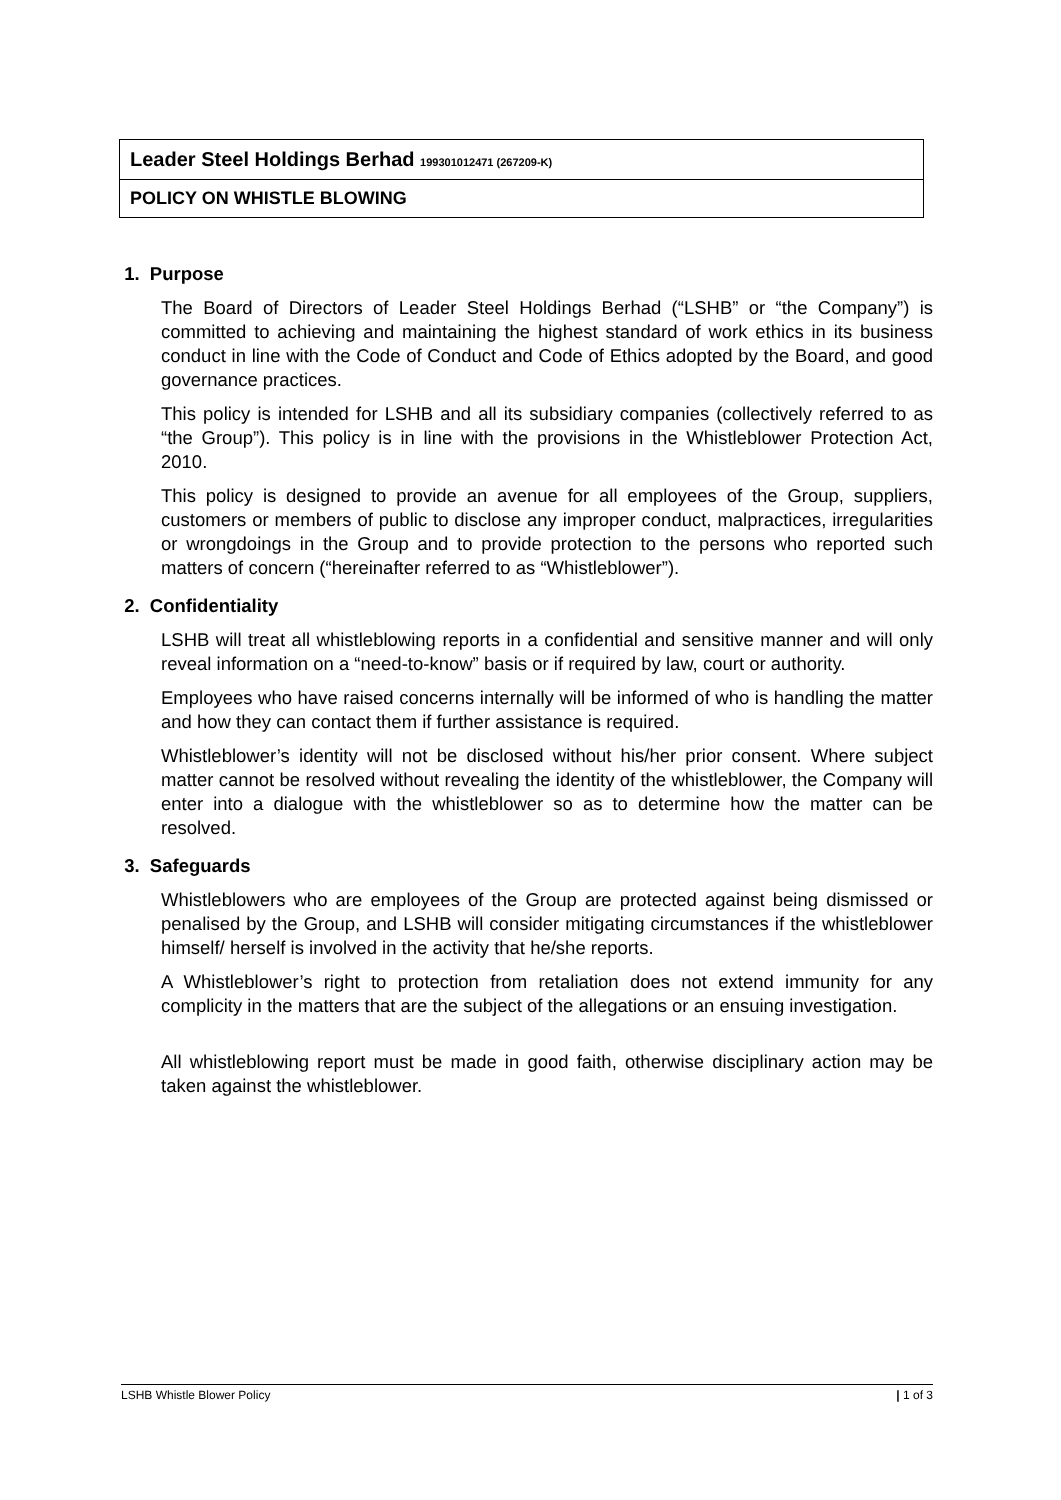Leader Steel Holdings Berhad 199301012471 (267209-K)
POLICY ON WHISTLE BLOWING
1. Purpose
The Board of Directors of Leader Steel Holdings Berhad (“LSHB” or “the Company”) is committed to achieving and maintaining the highest standard of work ethics in its business conduct in line with the Code of Conduct and Code of Ethics adopted by the Board, and good governance practices.
This policy is intended for LSHB and all its subsidiary companies (collectively referred to as “the Group”). This policy is in line with the provisions in the Whistleblower Protection Act, 2010.
This policy is designed to provide an avenue for all employees of the Group, suppliers, customers or members of public to disclose any improper conduct, malpractices, irregularities or wrongdoings in the Group and to provide protection to the persons who reported such matters of concern (“hereinafter referred to as “Whistleblower”).
2. Confidentiality
LSHB will treat all whistleblowing reports in a confidential and sensitive manner and will only reveal information on a “need-to-know” basis or if required by law, court or authority.
Employees who have raised concerns internally will be informed of who is handling the matter and how they can contact them if further assistance is required.
Whistleblower’s identity will not be disclosed without his/her prior consent. Where subject matter cannot be resolved without revealing the identity of the whistleblower, the Company will enter into a dialogue with the whistleblower so as to determine how the matter can be resolved.
3. Safeguards
Whistleblowers who are employees of the Group are protected against being dismissed or penalised by the Group, and LSHB will consider mitigating circumstances if the whistleblower himself/ herself is involved in the activity that he/she reports.
A Whistleblower’s right to protection from retaliation does not extend immunity for any complicity in the matters that are the subject of the allegations or an ensuing investigation.
All whistleblowing report must be made in good faith, otherwise disciplinary action may be taken against the whistleblower.
LSHB Whistle Blower Policy | 1 of 3